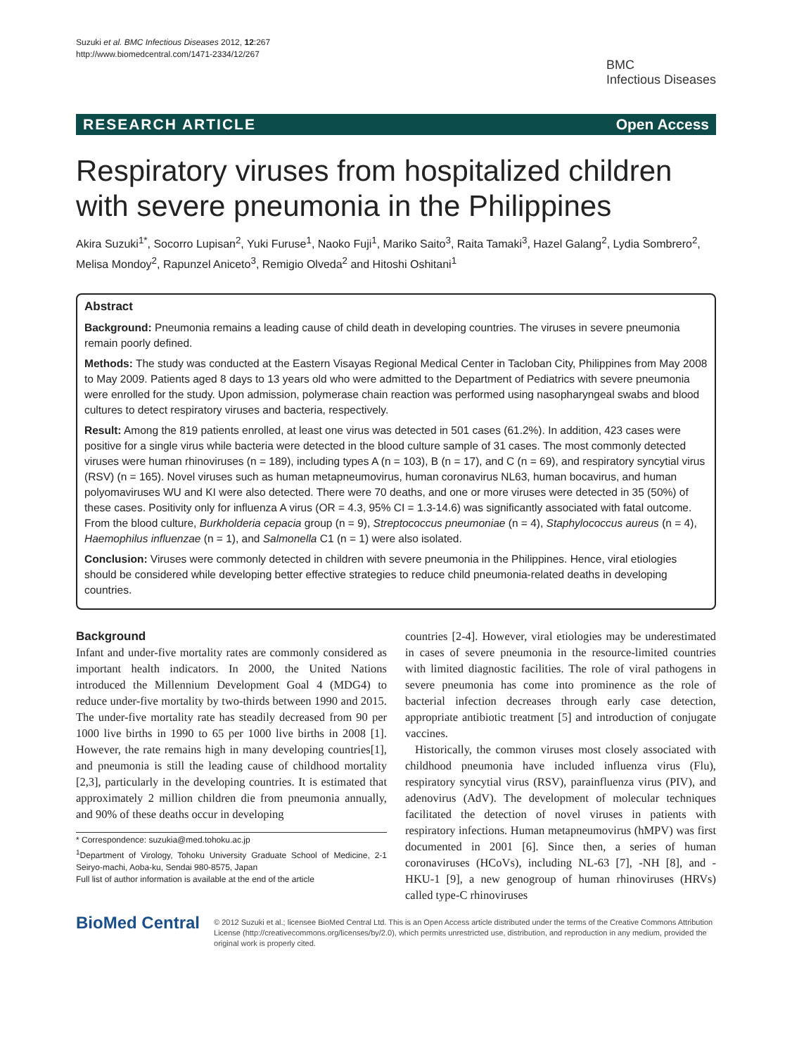Suzuki et al. BMC Infectious Diseases 2012, 12:267
http://www.biomedcentral.com/1471-2334/12/267
BMC
Infectious Diseases
RESEARCH ARTICLE Open Access
Respiratory viruses from hospitalized children with severe pneumonia in the Philippines
Akira Suzuki<sup>1*</sup>, Socorro Lupisan<sup>2</sup>, Yuki Furuse<sup>1</sup>, Naoko Fuji<sup>1</sup>, Mariko Saito<sup>3</sup>, Raita Tamaki<sup>3</sup>, Hazel Galang<sup>2</sup>, Lydia Sombrero<sup>2</sup>, Melisa Mondoy<sup>2</sup>, Rapunzel Aniceto<sup>3</sup>, Remigio Olveda<sup>2</sup> and Hitoshi Oshitani<sup>1</sup>
Abstract
Background: Pneumonia remains a leading cause of child death in developing countries. The viruses in severe pneumonia remain poorly defined.
Methods: The study was conducted at the Eastern Visayas Regional Medical Center in Tacloban City, Philippines from May 2008 to May 2009. Patients aged 8 days to 13 years old who were admitted to the Department of Pediatrics with severe pneumonia were enrolled for the study. Upon admission, polymerase chain reaction was performed using nasopharyngeal swabs and blood cultures to detect respiratory viruses and bacteria, respectively.
Result: Among the 819 patients enrolled, at least one virus was detected in 501 cases (61.2%). In addition, 423 cases were positive for a single virus while bacteria were detected in the blood culture sample of 31 cases. The most commonly detected viruses were human rhinoviruses (n = 189), including types A (n = 103), B (n = 17), and C (n = 69), and respiratory syncytial virus (RSV) (n = 165). Novel viruses such as human metapneumovirus, human coronavirus NL63, human bocavirus, and human polyomaviruses WU and KI were also detected. There were 70 deaths, and one or more viruses were detected in 35 (50%) of these cases. Positivity only for influenza A virus (OR = 4.3, 95% CI = 1.3-14.6) was significantly associated with fatal outcome. From the blood culture, Burkholderia cepacia group (n = 9), Streptococcus pneumoniae (n = 4), Staphylococcus aureus (n = 4), Haemophilus influenzae (n = 1), and Salmonella C1 (n = 1) were also isolated.
Conclusion: Viruses were commonly detected in children with severe pneumonia in the Philippines. Hence, viral etiologies should be considered while developing better effective strategies to reduce child pneumonia-related deaths in developing countries.
Background
Infant and under-five mortality rates are commonly considered as important health indicators. In 2000, the United Nations introduced the Millennium Development Goal 4 (MDG4) to reduce under-five mortality by two-thirds between 1990 and 2015. The under-five mortality rate has steadily decreased from 90 per 1000 live births in 1990 to 65 per 1000 live births in 2008 [1]. However, the rate remains high in many developing countries[1], and pneumonia is still the leading cause of childhood mortality [2,3], particularly in the developing countries. It is estimated that approximately 2 million children die from pneumonia annually, and 90% of these deaths occur in developing
* Correspondence: suzukia@med.tohoku.ac.jp
<sup>1</sup> Department of Virology, Tohoku University Graduate School of Medicine, 2-1 Seiryo-machi, Aoba-ku, Sendai 980-8575, Japan
Full list of author information is available at the end of the article
countries [2-4]. However, viral etiologies may be underestimated in cases of severe pneumonia in the resource-limited countries with limited diagnostic facilities. The role of viral pathogens in severe pneumonia has come into prominence as the role of bacterial infection decreases through early case detection, appropriate antibiotic treatment [5] and introduction of conjugate vaccines.
Historically, the common viruses most closely associated with childhood pneumonia have included influenza virus (Flu), respiratory syncytial virus (RSV), parainfluenza virus (PIV), and adenovirus (AdV). The development of molecular techniques facilitated the detection of novel viruses in patients with respiratory infections. Human metapneumovirus (hMPV) was first documented in 2001 [6]. Since then, a series of human coronaviruses (HCoVs), including NL-63 [7], -NH [8], and -HKU-1 [9], a new genogroup of human rhinoviruses (HRVs) called type-C rhinoviruses
BioMed Central
© 2012 Suzuki et al.; licensee BioMed Central Ltd. This is an Open Access article distributed under the terms of the Creative Commons Attribution License (http://creativecommons.org/licenses/by/2.0), which permits unrestricted use, distribution, and reproduction in any medium, provided the original work is properly cited.